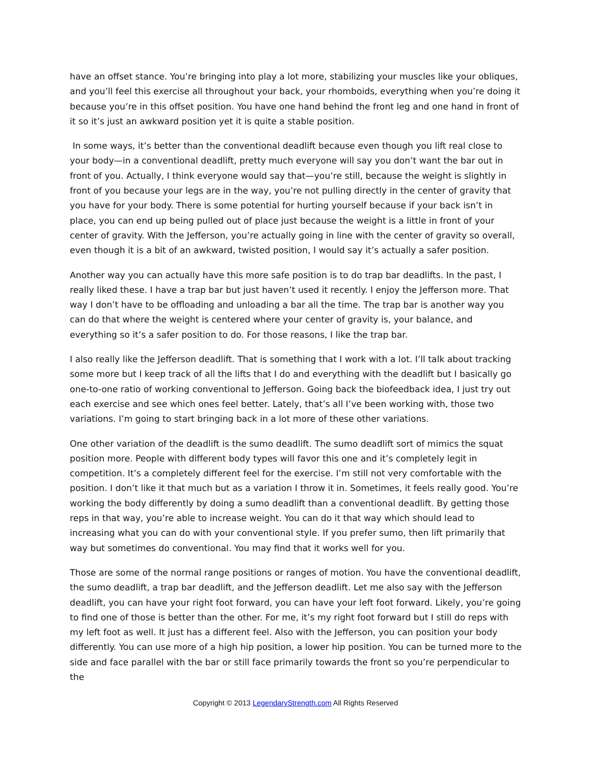have an offset stance. You’re bringing into play a lot more, stabilizing your muscles like your obliques, and you’ll feel this exercise all throughout your back, your rhomboids, everything when you’re doing it because you’re in this offset position. You have one hand behind the front leg and one hand in front of it so it’s just an awkward position yet it is quite a stable position.
In some ways, it’s better than the conventional deadlift because even though you lift real close to your body—in a conventional deadlift, pretty much everyone will say you don’t want the bar out in front of you. Actually, I think everyone would say that—you’re still, because the weight is slightly in front of you because your legs are in the way, you’re not pulling directly in the center of gravity that you have for your body. There is some potential for hurting yourself because if your back isn’t in place, you can end up being pulled out of place just because the weight is a little in front of your center of gravity. With the Jefferson, you’re actually going in line with the center of gravity so overall, even though it is a bit of an awkward, twisted position, I would say it’s actually a safer position.
Another way you can actually have this more safe position is to do trap bar deadlifts. In the past, I really liked these. I have a trap bar but just haven’t used it recently. I enjoy the Jefferson more. That way I don’t have to be offloading and unloading a bar all the time. The trap bar is another way you can do that where the weight is centered where your center of gravity is, your balance, and everything so it’s a safer position to do. For those reasons, I like the trap bar.
I also really like the Jefferson deadlift. That is something that I work with a lot. I’ll talk about tracking some more but I keep track of all the lifts that I do and everything with the deadlift but I basically go one-to-one ratio of working conventional to Jefferson. Going back the biofeedback idea, I just try out each exercise and see which ones feel better. Lately, that’s all I’ve been working with, those two variations. I’m going to start bringing back in a lot more of these other variations.
One other variation of the deadlift is the sumo deadlift. The sumo deadlift sort of mimics the squat position more. People with different body types will favor this one and it’s completely legit in competition. It’s a completely different feel for the exercise. I’m still not very comfortable with the position. I don’t like it that much but as a variation I throw it in. Sometimes, it feels really good. You’re working the body differently by doing a sumo deadlift than a conventional deadlift. By getting those reps in that way, you’re able to increase weight. You can do it that way which should lead to increasing what you can do with your conventional style. If you prefer sumo, then lift primarily that way but sometimes do conventional. You may find that it works well for you.
Those are some of the normal range positions or ranges of motion. You have the conventional deadlift, the sumo deadlift, a trap bar deadlift, and the Jefferson deadlift. Let me also say with the Jefferson deadlift, you can have your right foot forward, you can have your left foot forward. Likely, you’re going to find one of those is better than the other. For me, it’s my right foot forward but I still do reps with my left foot as well. It just has a different feel. Also with the Jefferson, you can position your body differently. You can use more of a high hip position, a lower hip position. You can be turned more to the side and face parallel with the bar or still face primarily towards the front so you’re perpendicular to the
Copyright © 2013 LegendaryStrength.com All Rights Reserved